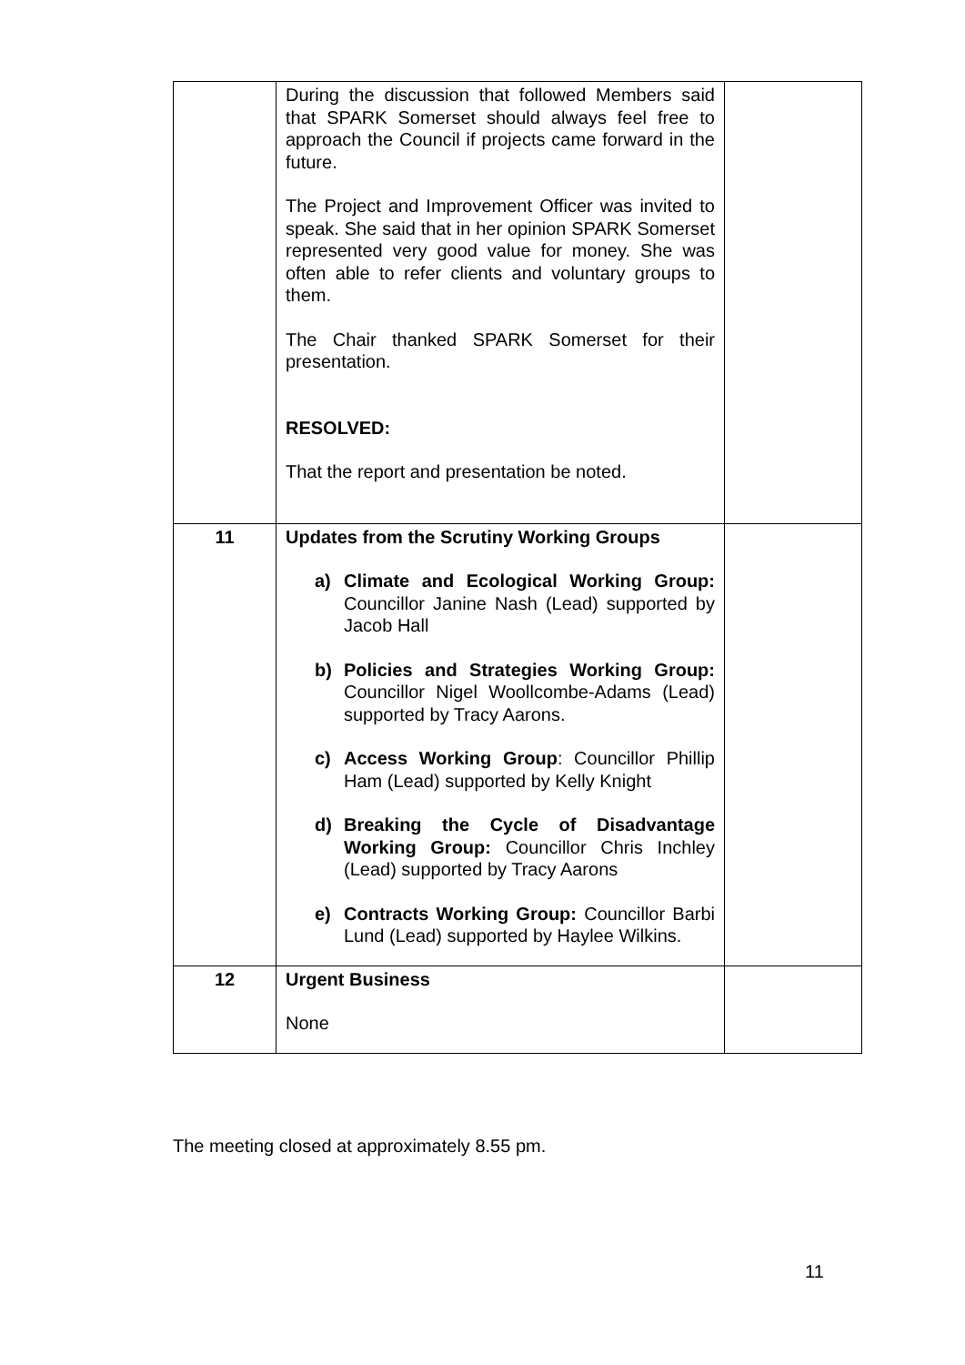| | During the discussion that followed Members said that SPARK Somerset should always feel free to approach the Council if projects came forward in the future. The Project and Improvement Officer was invited to speak. She said that in her opinion SPARK Somerset represented very good value for money. She was often able to refer clients and voluntary groups to them. The Chair thanked SPARK Somerset for their presentation. RESOLVED: That the report and presentation be noted. | |
| 11 | Updates from the Scrutiny Working Groups a) Climate and Ecological Working Group: Councillor Janine Nash (Lead) supported by Jacob Hall b) Policies and Strategies Working Group: Councillor Nigel Woollcombe-Adams (Lead) supported by Tracy Aarons. c) Access Working Group : Councillor Phillip Ham (Lead) supported by Kelly Knight d) Breaking the Cycle of Disadvantage Working Group: Councillor Chris Inchley (Lead) supported by Tracy Aarons e) Contracts Working Group: Councillor Barbi Lund (Lead) supported by Haylee Wilkins. | |
| 12 | Urgent Business None | |
The meeting closed at approximately 8.55 pm.
11